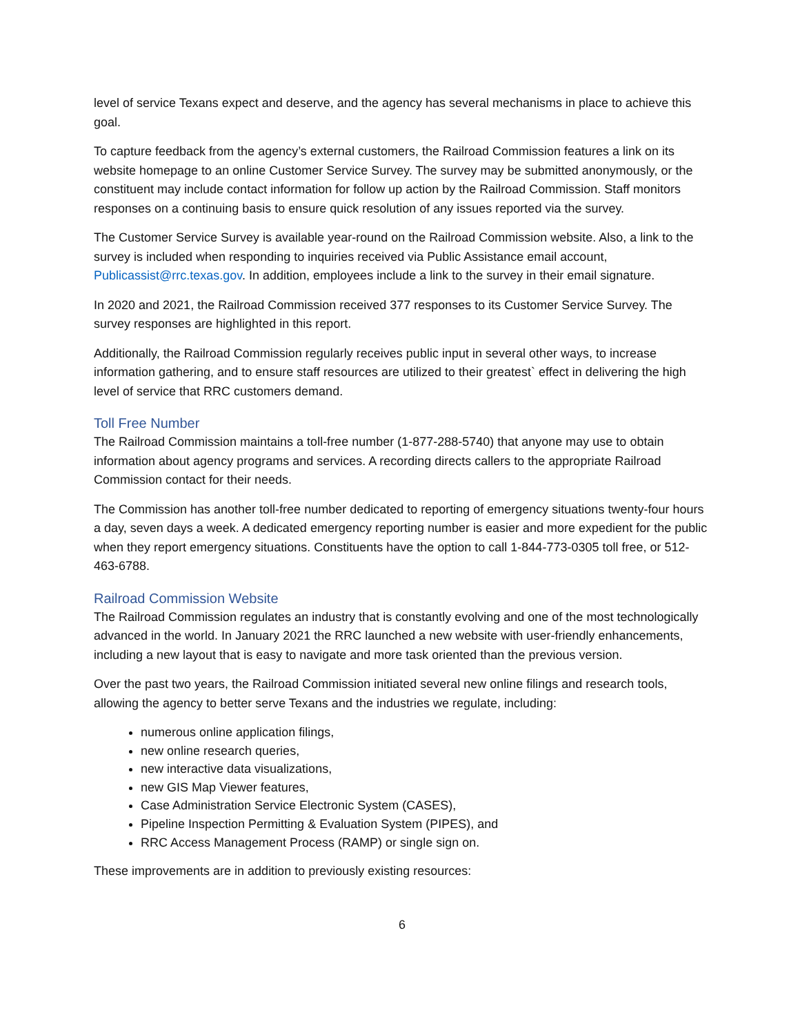level of service Texans expect and deserve, and the agency has several mechanisms in place to achieve this goal.
To capture feedback from the agency’s external customers, the Railroad Commission features a link on its website homepage to an online Customer Service Survey. The survey may be submitted anonymously, or the constituent may include contact information for follow up action by the Railroad Commission. Staff monitors responses on a continuing basis to ensure quick resolution of any issues reported via the survey.
The Customer Service Survey is available year-round on the Railroad Commission website. Also, a link to the survey is included when responding to inquiries received via Public Assistance email account, Publicassist@rrc.texas.gov. In addition, employees include a link to the survey in their email signature.
In 2020 and 2021, the Railroad Commission received 377 responses to its Customer Service Survey. The survey responses are highlighted in this report.
Additionally, the Railroad Commission regularly receives public input in several other ways, to increase information gathering, and to ensure staff resources are utilized to their greatest` effect in delivering the high level of service that RRC customers demand.
Toll Free Number
The Railroad Commission maintains a toll-free number (1-877-288-5740) that anyone may use to obtain information about agency programs and services. A recording directs callers to the appropriate Railroad Commission contact for their needs.
The Commission has another toll-free number dedicated to reporting of emergency situations twenty-four hours a day, seven days a week. A dedicated emergency reporting number is easier and more expedient for the public when they report emergency situations. Constituents have the option to call 1-844-773-0305 toll free, or 512-463-6788.
Railroad Commission Website
The Railroad Commission regulates an industry that is constantly evolving and one of the most technologically advanced in the world. In January 2021 the RRC launched a new website with user-friendly enhancements, including a new layout that is easy to navigate and more task oriented than the previous version.
Over the past two years, the Railroad Commission initiated several new online filings and research tools, allowing the agency to better serve Texans and the industries we regulate, including:
numerous online application filings,
new online research queries,
new interactive data visualizations,
new GIS Map Viewer features,
Case Administration Service Electronic System (CASES),
Pipeline Inspection Permitting & Evaluation System (PIPES), and
RRC Access Management Process (RAMP) or single sign on.
These improvements are in addition to previously existing resources:
6